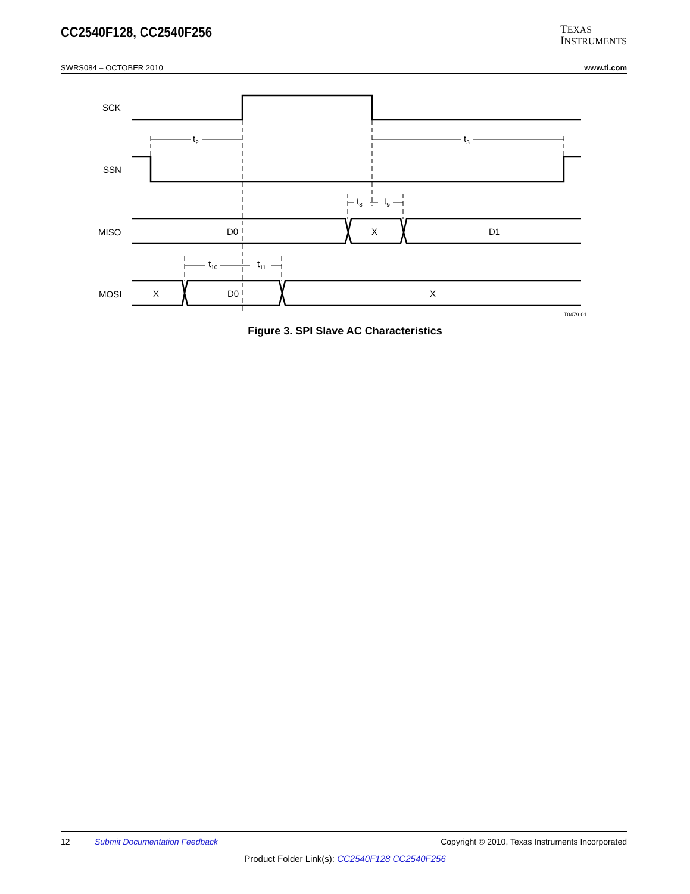CC2540F128, CC2540F256
TEXAS
INSTRUMENTS
SWRS084 – OCTOBER 2010 www.ti.com
SCK
SSN
MISO
MOSI
t2
t3
t8
t9
t10
t11
D0
X
D1
X
D0
X
T0479-01
Figure 3. SPI Slave AC Characteristics
12 Submit Documentation Feedback Copyright © 2010, Texas Instruments Incorporated
Product Folder Link(s): CC2540F128 CC2540F256